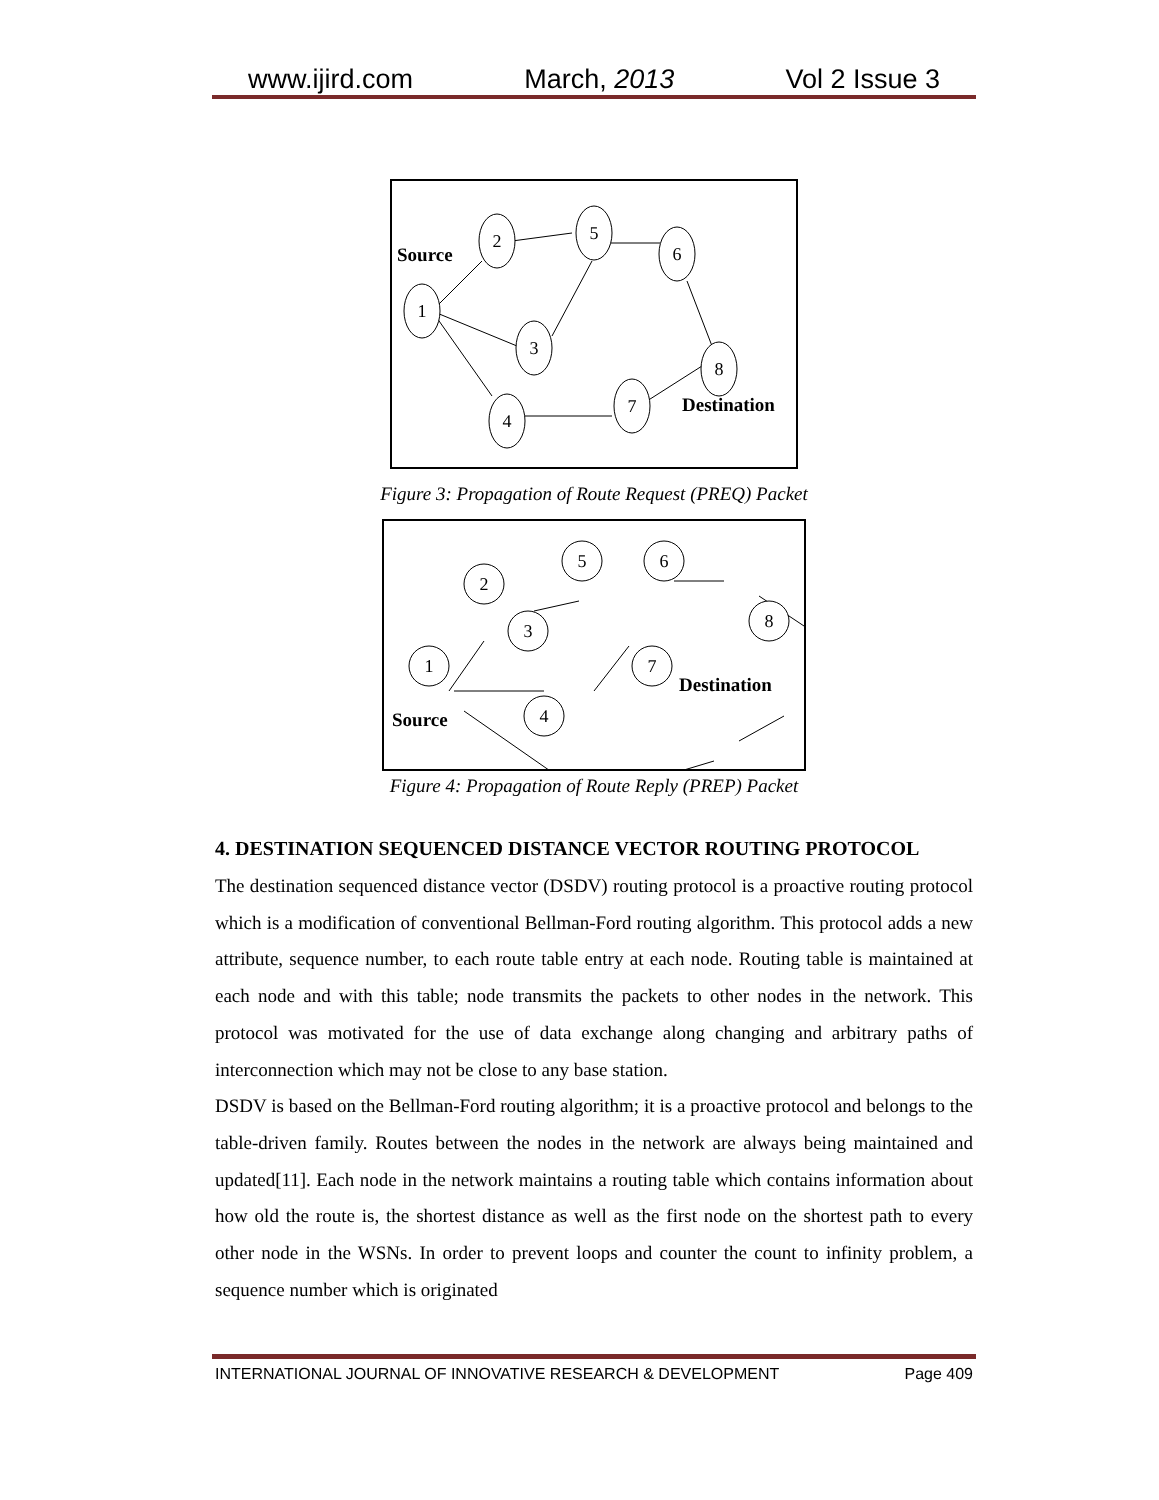www.ijird.com March, 2013 Vol 2 Issue 3
1
2
3
5
6
8
4
7
Source
Destination
Figure 3: Propagation of Route Request (PREQ) Packet
1
2
3
5
6
8
4
7
Source
Destination
Figure 4: Propagation of Route Reply (PREP) Packet
4. DESTINATION SEQUENCED DISTANCE VECTOR ROUTING PROTOCOL
The destination sequenced distance vector (DSDV) routing protocol is a proactive routing protocol which is a modification of conventional Bellman-Ford routing algorithm. This protocol adds a new attribute, sequence number, to each route table entry at each node. Routing table is maintained at each node and with this table; node transmits the packets to other nodes in the network. This protocol was motivated for the use of data exchange along changing and arbitrary paths of interconnection which may not be close to any base station.
DSDV is based on the Bellman-Ford routing algorithm; it is a proactive protocol and belongs to the table-driven family. Routes between the nodes in the network are always being maintained and updated[11]. Each node in the network maintains a routing table which contains information about how old the route is, the shortest distance as well as the first node on the shortest path to every other node in the WSNs. In order to prevent loops and counter the count to infinity problem, a sequence number which is originated
INTERNATIONAL JOURNAL OF INNOVATIVE RESEARCH & DEVELOPMENT Page 409